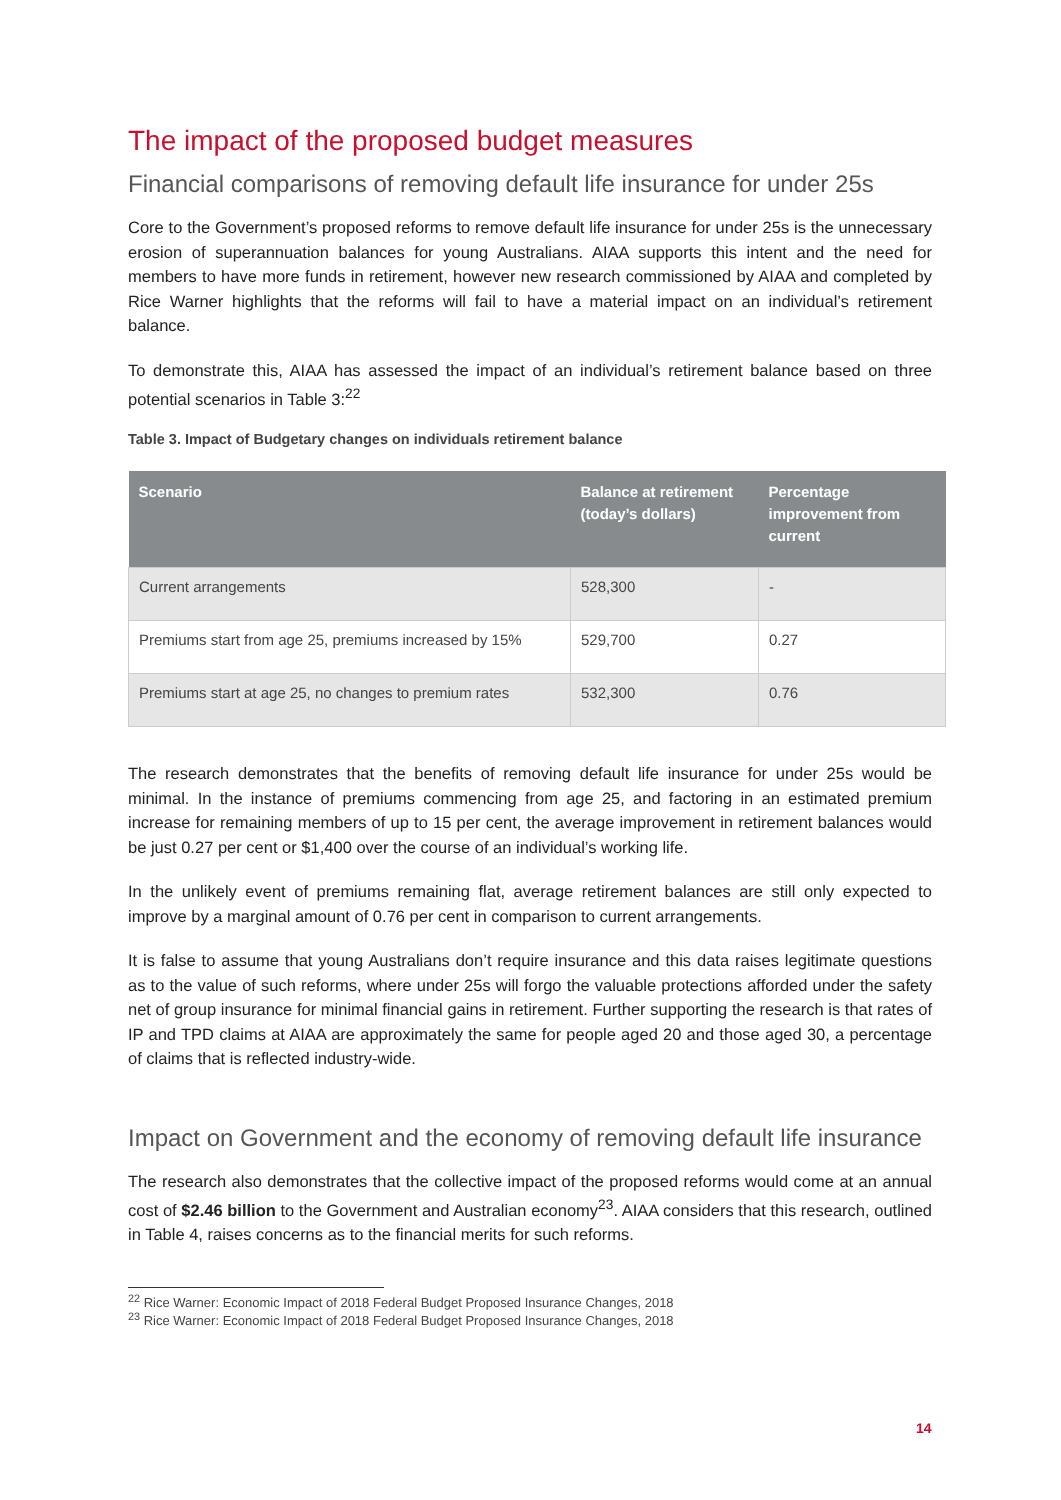The impact of the proposed budget measures
Financial comparisons of removing default life insurance for under 25s
Core to the Government’s proposed reforms to remove default life insurance for under 25s is the unnecessary erosion of superannuation balances for young Australians. AIAA supports this intent and the need for members to have more funds in retirement, however new research commissioned by AIAA and completed by Rice Warner highlights that the reforms will fail to have a material impact on an individual’s retirement balance.
To demonstrate this, AIAA has assessed the impact of an individual’s retirement balance based on three potential scenarios in Table 3:<sup>22</sup>
Table 3. Impact of Budgetary changes on individuals retirement balance
| Scenario | Balance at retirement (today’s dollars) | Percentage improvement from current |
| --- | --- | --- |
| Current arrangements | 528,300 | - |
| Premiums start from age 25, premiums increased by 15% | 529,700 | 0.27 |
| Premiums start at age 25, no changes to premium rates | 532,300 | 0.76 |
The research demonstrates that the benefits of removing default life insurance for under 25s would be minimal. In the instance of premiums commencing from age 25, and factoring in an estimated premium increase for remaining members of up to 15 per cent, the average improvement in retirement balances would be just 0.27 per cent or $1,400 over the course of an individual’s working life.
In the unlikely event of premiums remaining flat, average retirement balances are still only expected to improve by a marginal amount of 0.76 per cent in comparison to current arrangements.
It is false to assume that young Australians don’t require insurance and this data raises legitimate questions as to the value of such reforms, where under 25s will forgo the valuable protections afforded under the safety net of group insurance for minimal financial gains in retirement. Further supporting the research is that rates of IP and TPD claims at AIAA are approximately the same for people aged 20 and those aged 30, a percentage of claims that is reflected industry-wide.
Impact on Government and the economy of removing default life insurance
The research also demonstrates that the collective impact of the proposed reforms would come at an annual cost of $2.46 billion to the Government and Australian economy<sup>23</sup>. AIAA considers that this research, outlined in Table 4, raises concerns as to the financial merits for such reforms.
<sup>22</sup> Rice Warner: Economic Impact of 2018 Federal Budget Proposed Insurance Changes, 2018
<sup>23</sup> Rice Warner: Economic Impact of 2018 Federal Budget Proposed Insurance Changes, 2018
14